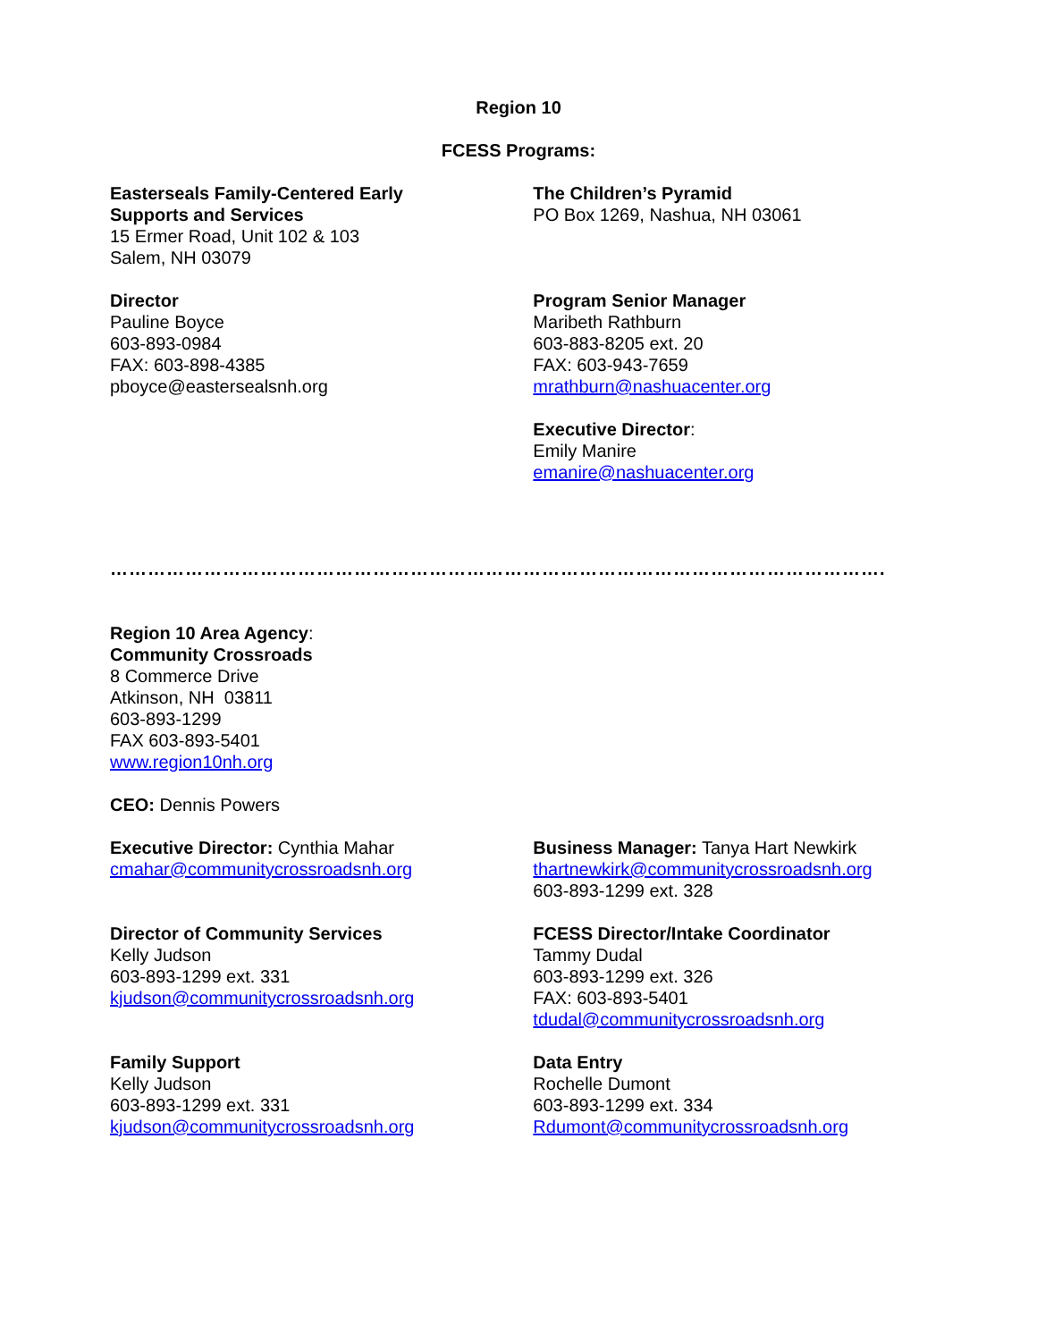Region 10
FCESS Programs:
Easterseals Family-Centered Early
Supports and Services
15 Ermer Road, Unit 102 & 103
Salem, NH 03079
Director
Pauline Boyce
603-893-0984
FAX: 603-898-4385
pboyce@eastersealsnh.org
The Children’s Pyramid
PO Box 1269, Nashua, NH 03061
Program Senior Manager
Maribeth Rathburn
603-883-8205 ext. 20
FAX: 603-943-7659
mrathburn@nashuacenter.org
Executive Director:
Emily Manire
emanire@nashuacenter.org
…………………………………………………………………………………………………………….
Region 10 Area Agency:
Community Crossroads
8 Commerce Drive
Atkinson, NH 03811
603-893-1299
FAX 603-893-5401
www.region10nh.org
CEO: Dennis Powers
Executive Director: Cynthia Mahar
cmahar@communitycrossroadsnh.org
Director of Community Services
Kelly Judson
603-893-1299 ext. 331
kjudson@communitycrossroadsnh.org
Family Support
Kelly Judson
603-893-1299 ext. 331
kjudson@communitycrossroadsnh.org
Business Manager: Tanya Hart Newkirk
thartnewkirk@communitycrossroadsnh.org
603-893-1299 ext. 328
FCESS Director/Intake Coordinator
Tammy Dudal
603-893-1299 ext. 326
FAX: 603-893-5401
tdudal@communitycrossroadsnh.org
Data Entry
Rochelle Dumont
603-893-1299 ext. 334
Rdumont@communitycrossroadsnh.org